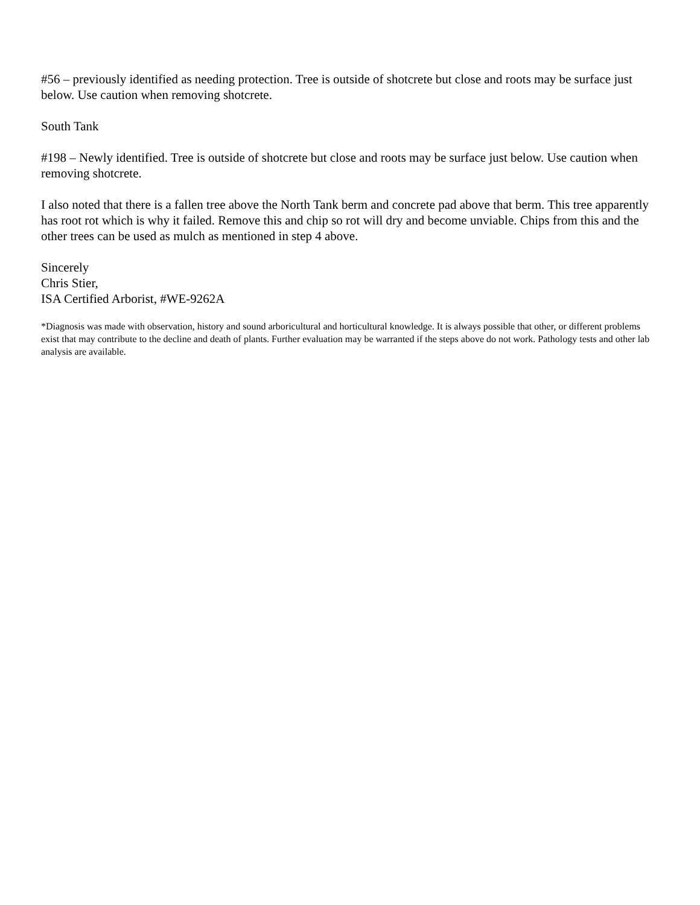#56 – previously identified as needing protection. Tree is outside of shotcrete but close and roots may be surface just below. Use caution when removing shotcrete.
South Tank
#198 – Newly identified. Tree is outside of shotcrete but close and roots may be surface just below. Use caution when removing shotcrete.
I also noted that there is a fallen tree above the North Tank berm and concrete pad above that berm. This tree apparently has root rot which is why it failed. Remove this and chip so rot will dry and become unviable. Chips from this and the other trees can be used as mulch as mentioned in step 4 above.
Sincerely
Chris Stier,
ISA Certified Arborist, #WE-9262A
*Diagnosis was made with observation, history and sound arboricultural and horticultural knowledge. It is always possible that other, or different problems exist that may contribute to the decline and death of plants. Further evaluation may be warranted if the steps above do not work. Pathology tests and other lab analysis are available.